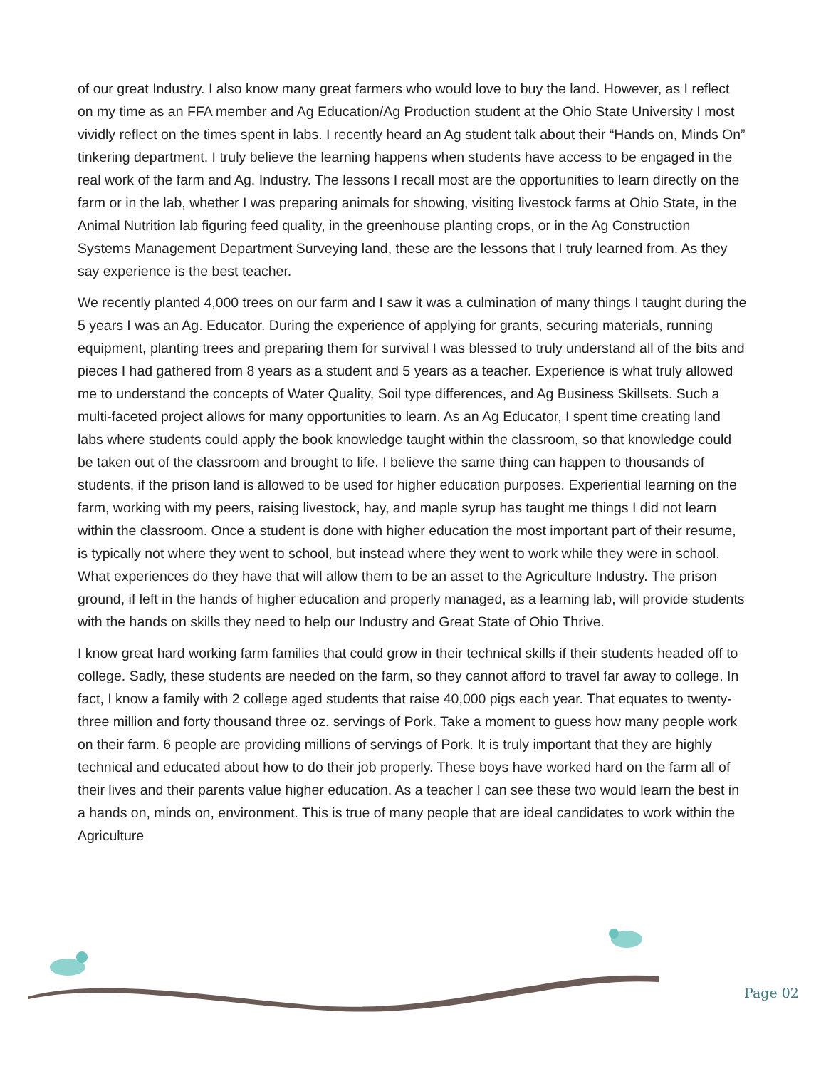of our great Industry. I also know many great farmers who would love to buy the land. However, as I reflect on my time as an FFA member and Ag Education/Ag Production student at the Ohio State University I most vividly reflect on the times spent in labs. I recently heard an Ag student talk about their “Hands on, Minds On” tinkering department. I truly believe the learning happens when students have access to be engaged in the real work of the farm and Ag. Industry. The lessons I recall most are the opportunities to learn directly on the farm or in the lab, whether I was preparing animals for showing, visiting livestock farms at Ohio State, in the Animal Nutrition lab figuring feed quality, in the greenhouse planting crops, or in the Ag Construction Systems Management Department Surveying land, these are the lessons that I truly learned from. As they say experience is the best teacher.
We recently planted 4,000 trees on our farm and I saw it was a culmination of many things I taught during the 5 years I was an Ag. Educator. During the experience of applying for grants, securing materials, running equipment, planting trees and preparing them for survival I was blessed to truly understand all of the bits and pieces I had gathered from 8 years as a student and 5 years as a teacher. Experience is what truly allowed me to understand the concepts of Water Quality, Soil type differences, and Ag Business Skillsets. Such a multi-faceted project allows for many opportunities to learn. As an Ag Educator, I spent time creating land labs where students could apply the book knowledge taught within the classroom, so that knowledge could be taken out of the classroom and brought to life. I believe the same thing can happen to thousands of students, if the prison land is allowed to be used for higher education purposes. Experiential learning on the farm, working with my peers, raising livestock, hay, and maple syrup has taught me things I did not learn within the classroom. Once a student is done with higher education the most important part of their resume, is typically not where they went to school, but instead where they went to work while they were in school. What experiences do they have that will allow them to be an asset to the Agriculture Industry. The prison ground, if left in the hands of higher education and properly managed, as a learning lab, will provide students with the hands on skills they need to help our Industry and Great State of Ohio Thrive.
I know great hard working farm families that could grow in their technical skills if their students headed off to college. Sadly, these students are needed on the farm, so they cannot afford to travel far away to college. In fact, I know a family with 2 college aged students that raise 40,000 pigs each year. That equates to twenty-three million and forty thousand three oz. servings of Pork. Take a moment to guess how many people work on their farm. 6 people are providing millions of servings of Pork. It is truly important that they are highly technical and educated about how to do their job properly. These boys have worked hard on the farm all of their lives and their parents value higher education. As a teacher I can see these two would learn the best in a hands on, minds on, environment. This is true of many people that are ideal candidates to work within the Agriculture
Page 02